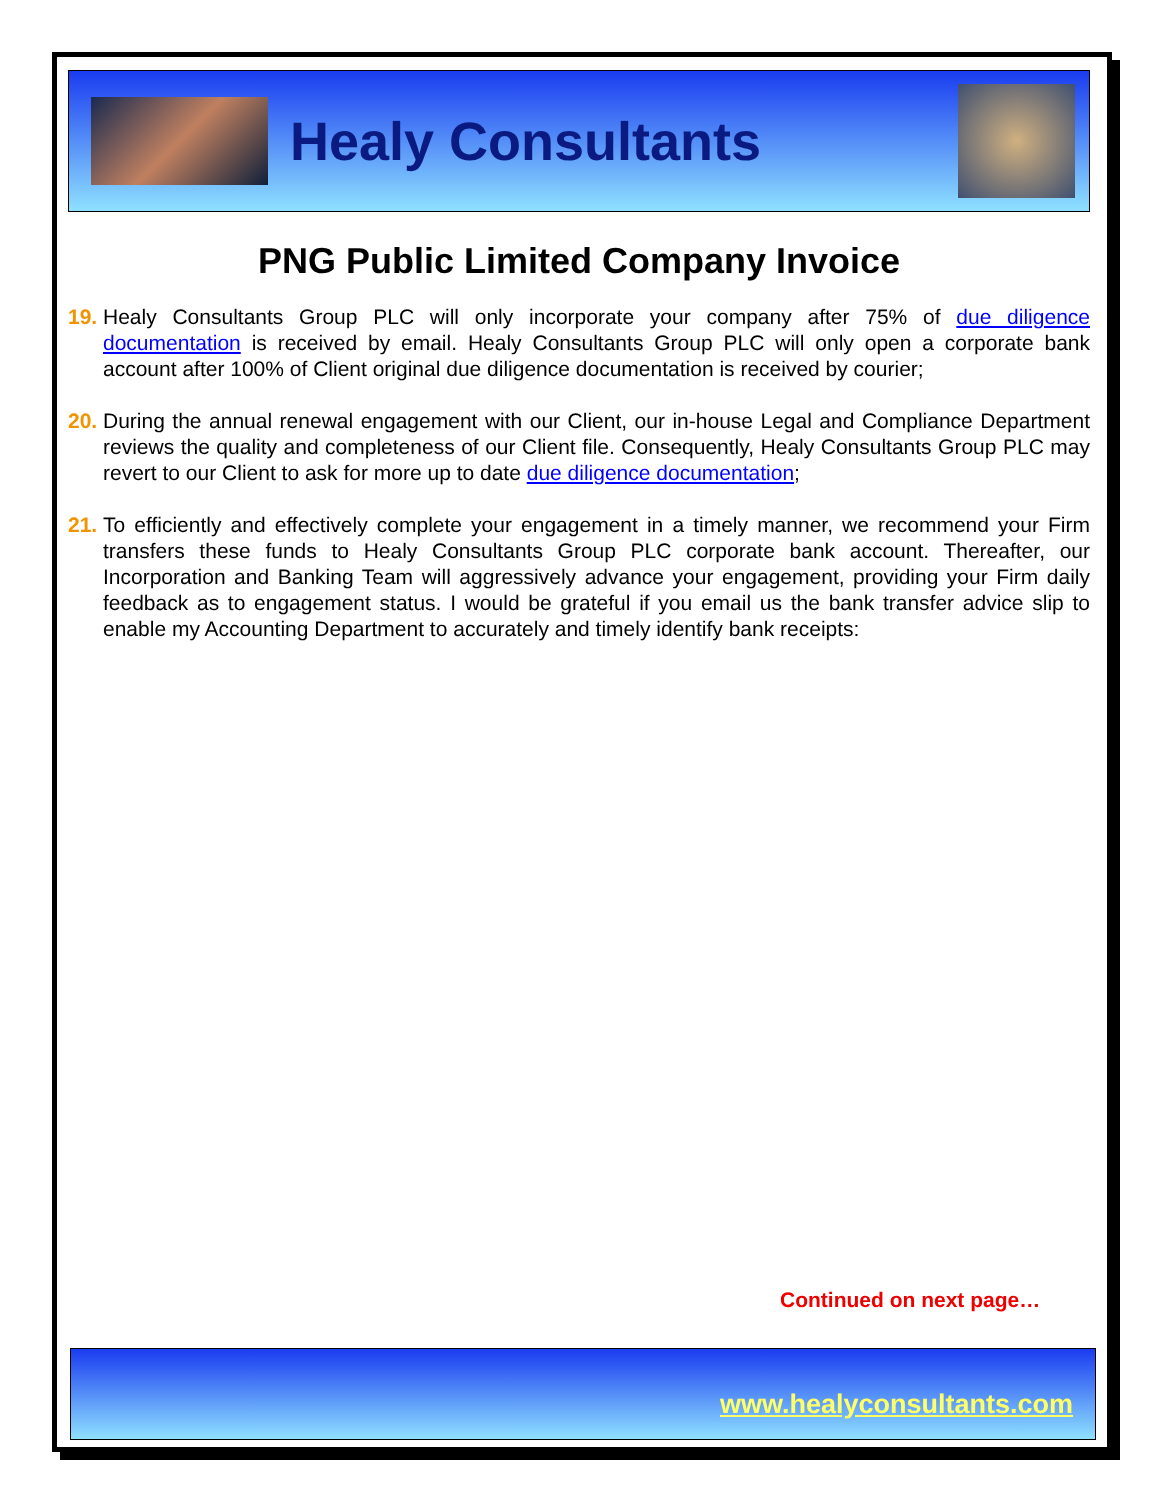Healy Consultants
PNG Public Limited Company Invoice
19. Healy Consultants Group PLC will only incorporate your company after 75% of due diligence documentation is received by email. Healy Consultants Group PLC will only open a corporate bank account after 100% of Client original due diligence documentation is received by courier;
20. During the annual renewal engagement with our Client, our in-house Legal and Compliance Department reviews the quality and completeness of our Client file. Consequently, Healy Consultants Group PLC may revert to our Client to ask for more up to date due diligence documentation;
21. To efficiently and effectively complete your engagement in a timely manner, we recommend your Firm transfers these funds to Healy Consultants Group PLC corporate bank account. Thereafter, our Incorporation and Banking Team will aggressively advance your engagement, providing your Firm daily feedback as to engagement status. I would be grateful if you email us the bank transfer advice slip to enable my Accounting Department to accurately and timely identify bank receipts:
Continued on next page…
www.healyconsultants.com